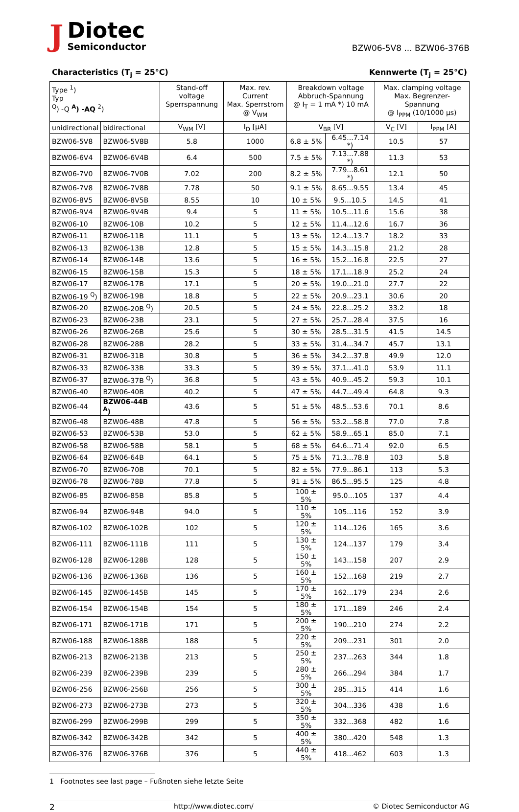J
Diotec
Semiconductor
BZW06-5V8 ... BZW06-376B
Characteristics (T<sub>j</sub> = 25°C) Kennwerte (T<sub>j</sub> = 25°C)
| Type <sup>1</sup>) Typ <sup>Q</sup>) -Q <sup>A</sup>) -AQ <sup>2</sup>) | | Stand-off voltage Sperrspannung | Max. rev. Current Max. Sperrstrom @ V<sub>WM</sub> | Breakdown voltage Abbruch-Spannung @ I<sub>T</sub> = 1 mA *) 10 mA | | Max. clamping voltage Max. Begrenzer-Spannung @ I<sub>PPM</sub> (10/1000 µs) | |
| --- | --- | --- | --- | --- | --- | --- | --- |
| unidirectional | bidirectional | V<sub>WM</sub> [V] | I<sub>D</sub> [µA] | V<sub>BR</sub> [V] | | V<sub>C</sub> [V] | I<sub>PPM</sub> [A] |
| BZW06-5V8 | BZW06-5V8B | 5.8 | 1000 | 6.8 ± 5% | 6.45...7.14 *) | 10.5 | 57 |
| BZW06-6V4 | BZW06-6V4B | 6.4 | 500 | 7.5 ± 5% | 7.13...7.88 *) | 11.3 | 53 |
| BZW06-7V0 | BZW06-7V0B | 7.02 | 200 | 8.2 ± 5% | 7.79...8.61 *) | 12.1 | 50 |
| BZW06-7V8 | BZW06-7V8B | 7.78 | 50 | 9.1 ± 5% | 8.65...9.55 | 13.4 | 45 |
| BZW06-8V5 | BZW06-8V5B | 8.55 | 10 | 10 ± 5% | 9.5...10.5 | 14.5 | 41 |
| BZW06-9V4 | BZW06-9V4B | 9.4 | 5 | 11 ± 5% | 10.5...11.6 | 15.6 | 38 |
| BZW06-10 | BZW06-10B | 10.2 | 5 | 12 ± 5% | 11.4...12.6 | 16.7 | 36 |
| BZW06-11 | BZW06-11B | 11.1 | 5 | 13 ± 5% | 12.4...13.7 | 18.2 | 33 |
| BZW06-13 | BZW06-13B | 12.8 | 5 | 15 ± 5% | 14.3...15.8 | 21.2 | 28 |
| BZW06-14 | BZW06-14B | 13.6 | 5 | 16 ± 5% | 15.2...16.8 | 22.5 | 27 |
| BZW06-15 | BZW06-15B | 15.3 | 5 | 18 ± 5% | 17.1...18.9 | 25.2 | 24 |
| BZW06-17 | BZW06-17B | 17.1 | 5 | 20 ± 5% | 19.0...21.0 | 27.7 | 22 |
| BZW06-19 <sup>Q</sup>) | BZW06-19B | 18.8 | 5 | 22 ± 5% | 20.9...23.1 | 30.6 | 20 |
| BZW06-20 | BZW06-20B <sup>Q</sup>) | 20.5 | 5 | 24 ± 5% | 22.8...25.2 | 33.2 | 18 |
| BZW06-23 | BZW06-23B | 23.1 | 5 | 27 ± 5% | 25.7...28.4 | 37.5 | 16 |
| BZW06-26 | BZW06-26B | 25.6 | 5 | 30 ± 5% | 28.5...31.5 | 41.5 | 14.5 |
| BZW06-28 | BZW06-28B | 28.2 | 5 | 33 ± 5% | 31.4...34.7 | 45.7 | 13.1 |
| BZW06-31 | BZW06-31B | 30.8 | 5 | 36 ± 5% | 34.2...37.8 | 49.9 | 12.0 |
| BZW06-33 | BZW06-33B | 33.3 | 5 | 39 ± 5% | 37.1...41.0 | 53.9 | 11.1 |
| BZW06-37 | BZW06-37B <sup>Q</sup>) | 36.8 | 5 | 43 ± 5% | 40.9...45.2 | 59.3 | 10.1 |
| BZW06-40 | BZW06-40B | 40.2 | 5 | 47 ± 5% | 44.7...49.4 | 64.8 | 9.3 |
| BZW06-44 | BZW06-44B <sup>A</sup>) | 43.6 | 5 | 51 ± 5% | 48.5...53.6 | 70.1 | 8.6 |
| BZW06-48 | BZW06-48B | 47.8 | 5 | 56 ± 5% | 53.2...58.8 | 77.0 | 7.8 |
| BZW06-53 | BZW06-53B | 53.0 | 5 | 62 ± 5% | 58.9...65.1 | 85.0 | 7.1 |
| BZW06-58 | BZW06-58B | 58.1 | 5 | 68 ± 5% | 64.6...71.4 | 92.0 | 6.5 |
| BZW06-64 | BZW06-64B | 64.1 | 5 | 75 ± 5% | 71.3...78.8 | 103 | 5.8 |
| BZW06-70 | BZW06-70B | 70.1 | 5 | 82 ± 5% | 77.9...86.1 | 113 | 5.3 |
| BZW06-78 | BZW06-78B | 77.8 | 5 | 91 ± 5% | 86.5...95.5 | 125 | 4.8 |
| BZW06-85 | BZW06-85B | 85.8 | 5 | 100 ± 5% | 95.0...105 | 137 | 4.4 |
| BZW06-94 | BZW06-94B | 94.0 | 5 | 110 ± 5% | 105...116 | 152 | 3.9 |
| BZW06-102 | BZW06-102B | 102 | 5 | 120 ± 5% | 114...126 | 165 | 3.6 |
| BZW06-111 | BZW06-111B | 111 | 5 | 130 ± 5% | 124...137 | 179 | 3.4 |
| BZW06-128 | BZW06-128B | 128 | 5 | 150 ± 5% | 143...158 | 207 | 2.9 |
| BZW06-136 | BZW06-136B | 136 | 5 | 160 ± 5% | 152...168 | 219 | 2.7 |
| BZW06-145 | BZW06-145B | 145 | 5 | 170 ± 5% | 162...179 | 234 | 2.6 |
| BZW06-154 | BZW06-154B | 154 | 5 | 180 ± 5% | 171...189 | 246 | 2.4 |
| BZW06-171 | BZW06-171B | 171 | 5 | 200 ± 5% | 190...210 | 274 | 2.2 |
| BZW06-188 | BZW06-188B | 188 | 5 | 220 ± 5% | 209...231 | 301 | 2.0 |
| BZW06-213 | BZW06-213B | 213 | 5 | 250 ± 5% | 237...263 | 344 | 1.8 |
| BZW06-239 | BZW06-239B | 239 | 5 | 280 ± 5% | 266...294 | 384 | 1.7 |
| BZW06-256 | BZW06-256B | 256 | 5 | 300 ± 5% | 285...315 | 414 | 1.6 |
| BZW06-273 | BZW06-273B | 273 | 5 | 320 ± 5% | 304...336 | 438 | 1.6 |
| BZW06-299 | BZW06-299B | 299 | 5 | 350 ± 5% | 332...368 | 482 | 1.6 |
| BZW06-342 | BZW06-342B | 342 | 5 | 400 ± 5% | 380...420 | 548 | 1.3 |
| BZW06-376 | BZW06-376B | 376 | 5 | 440 ± 5% | 418...462 | 603 | 1.3 |
1 Footnotes see last page – Fußnoten siehe letzte Seite
2 http://www.diotec.com/ © Diotec Semiconductor AG